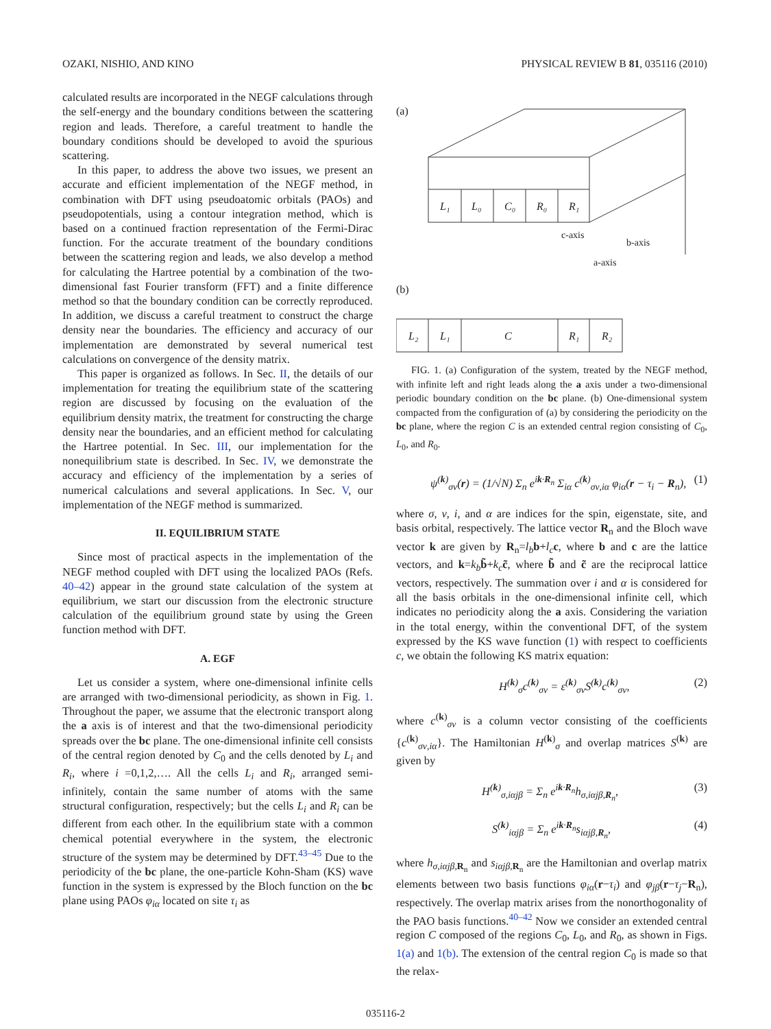OZAKI, NISHIO, AND KINO PHYSICAL REVIEW B 81, 035116 (2010)
calculated results are incorporated in the NEGF calculations through the self-energy and the boundary conditions between the scattering region and leads. Therefore, a careful treatment to handle the boundary conditions should be developed to avoid the spurious scattering.
In this paper, to address the above two issues, we present an accurate and efficient implementation of the NEGF method, in combination with DFT using pseudoatomic orbitals (PAOs) and pseudopotentials, using a contour integration method, which is based on a continued fraction representation of the Fermi-Dirac function. For the accurate treatment of the boundary conditions between the scattering region and leads, we also develop a method for calculating the Hartree potential by a combination of the two-dimensional fast Fourier transform (FFT) and a finite difference method so that the boundary condition can be correctly reproduced. In addition, we discuss a careful treatment to construct the charge density near the boundaries. The efficiency and accuracy of our implementation are demonstrated by several numerical test calculations on convergence of the density matrix.
This paper is organized as follows. In Sec. II, the details of our implementation for treating the equilibrium state of the scattering region are discussed by focusing on the evaluation of the equilibrium density matrix, the treatment for constructing the charge density near the boundaries, and an efficient method for calculating the Hartree potential. In Sec. III, our implementation for the nonequilibrium state is described. In Sec. IV, we demonstrate the accuracy and efficiency of the implementation by a series of numerical calculations and several applications. In Sec. V, our implementation of the NEGF method is summarized.
II. EQUILIBRIUM STATE
Since most of practical aspects in the implementation of the NEGF method coupled with DFT using the localized PAOs (Refs. 40–42) appear in the ground state calculation of the system at equilibrium, we start our discussion from the electronic structure calculation of the equilibrium ground state by using the Green function method with DFT.
A. EGF
Let us consider a system, where one-dimensional infinite cells are arranged with two-dimensional periodicity, as shown in Fig. 1. Throughout the paper, we assume that the electronic transport along the a axis is of interest and that the two-dimensional periodicity spreads over the bc plane. The one-dimensional infinite cell consists of the central region denoted by C<sub>0</sub> and the cells denoted by L<sub>i</sub> and R<sub>i</sub>, where i =0,1,2,…. All the cells L<sub>i</sub> and R<sub>i</sub>, arranged semi-infinitely, contain the same number of atoms with the same structural configuration, respectively; but the cells L<sub>i</sub> and R<sub>i</sub> can be different from each other. In the equilibrium state with a common chemical potential everywhere in the system, the electronic structure of the system may be determined by DFT.<sup>43–45</sup> Due to the periodicity of the bc plane, the one-particle Kohn-Sham (KS) wave function in the system is expressed by the Bloch function on the bc plane using PAOs φ<sub>iα</sub> located on site τ<sub>i</sub> as
(a)
L₁
L₀
C₀
R₀
R₁
c-axis
b-axis
a-axis
(b)
L₂
L₁
C
R₁
R₂
FIG. 1. (a) Configuration of the system, treated by the NEGF method, with infinite left and right leads along the a axis under a two-dimensional periodic boundary condition on the bc plane. (b) One-dimensional system compacted from the configuration of (a) by considering the periodicity on the bc plane, where the region C is an extended central region consisting of C<sub>0</sub>, L<sub>0</sub>, and R<sub>0</sub>.
ψ<sup>(k)</sup><sub>σν</sub>(r) = (1/√N) Σ<sub>n</sub> e<sup>ik·R<sub>n</sub></sup> Σ<sub>iα</sub> c<sup>(k)</sup><sub>σν,iα</sub> φ<sub>iα</sub>(r − τ<sub>i</sub> − R<sub>n</sub>), (1)
where σ, ν, i, and α are indices for the spin, eigenstate, site, and basis orbital, respectively. The lattice vector R<sub>n</sub> and the Bloch wave vector k are given by R<sub>n</sub>=l<sub>b</sub> b+l<sub>c</sub> c, where b and c are the lattice vectors, and k=k<sub>b</sub> b̃+k<sub>c</sub> c̃, where b̃ and c̃ are the reciprocal lattice vectors, respectively. The summation over i and α is considered for all the basis orbitals in the one-dimensional infinite cell, which indicates no periodicity along the a axis. Considering the variation in the total energy, within the conventional DFT, of the system expressed by the KS wave function (1) with respect to coefficients c, we obtain the following KS matrix equation:
H<sup>(k)</sup><sub>σ</sub>c<sup>(k)</sup><sub>σν</sub> = ε<sup>(k)</sup><sub>σν</sub>S<sup>(k)</sup>c<sup>(k)</sup><sub>σν</sub>, (2)
where c<sup>(k)</sup><sub>σν</sub> is a column vector consisting of the coefficients {c<sup>(k)</sup><sub>σν,iα</sub>}. The Hamiltonian H<sup>(k)</sup><sub>σ</sub> and overlap matrices S<sup>(k)</sup> are given by
H<sup>(k)</sup><sub>σ,iαjβ</sub> = Σ<sub>n</sub> e<sup>ik·R<sub>n</sub></sup>h<sub>σ,iαjβ,R<sub>n</sub></sub>, (3)
S<sup>(k)</sup><sub>iαjβ</sub> = Σ<sub>n</sub> e<sup>ik·R<sub>n</sub></sup>s<sub>iαjβ,R<sub>n</sub></sub>, (4)
where h<sub>σ,iαjβ, R<sub>n</sub></sub> and s<sub>iαjβ, R<sub>n</sub></sub> are the Hamiltonian and overlap matrix elements between two basis functions φ<sub>iα</sub>(r−τ<sub>i</sub>) and φ<sub>jβ</sub>(r−τ<sub>j</sub>−R<sub>n</sub>), respectively. The overlap matrix arises from the nonorthogonality of the PAO basis functions.<sup>40–42</sup> Now we consider an extended central region C composed of the regions C<sub>0</sub>, L<sub>0</sub>, and R<sub>0</sub>, as shown in Figs. 1(a) and 1(b). The extension of the central region C<sub>0</sub> is made so that the relax-
035116-2